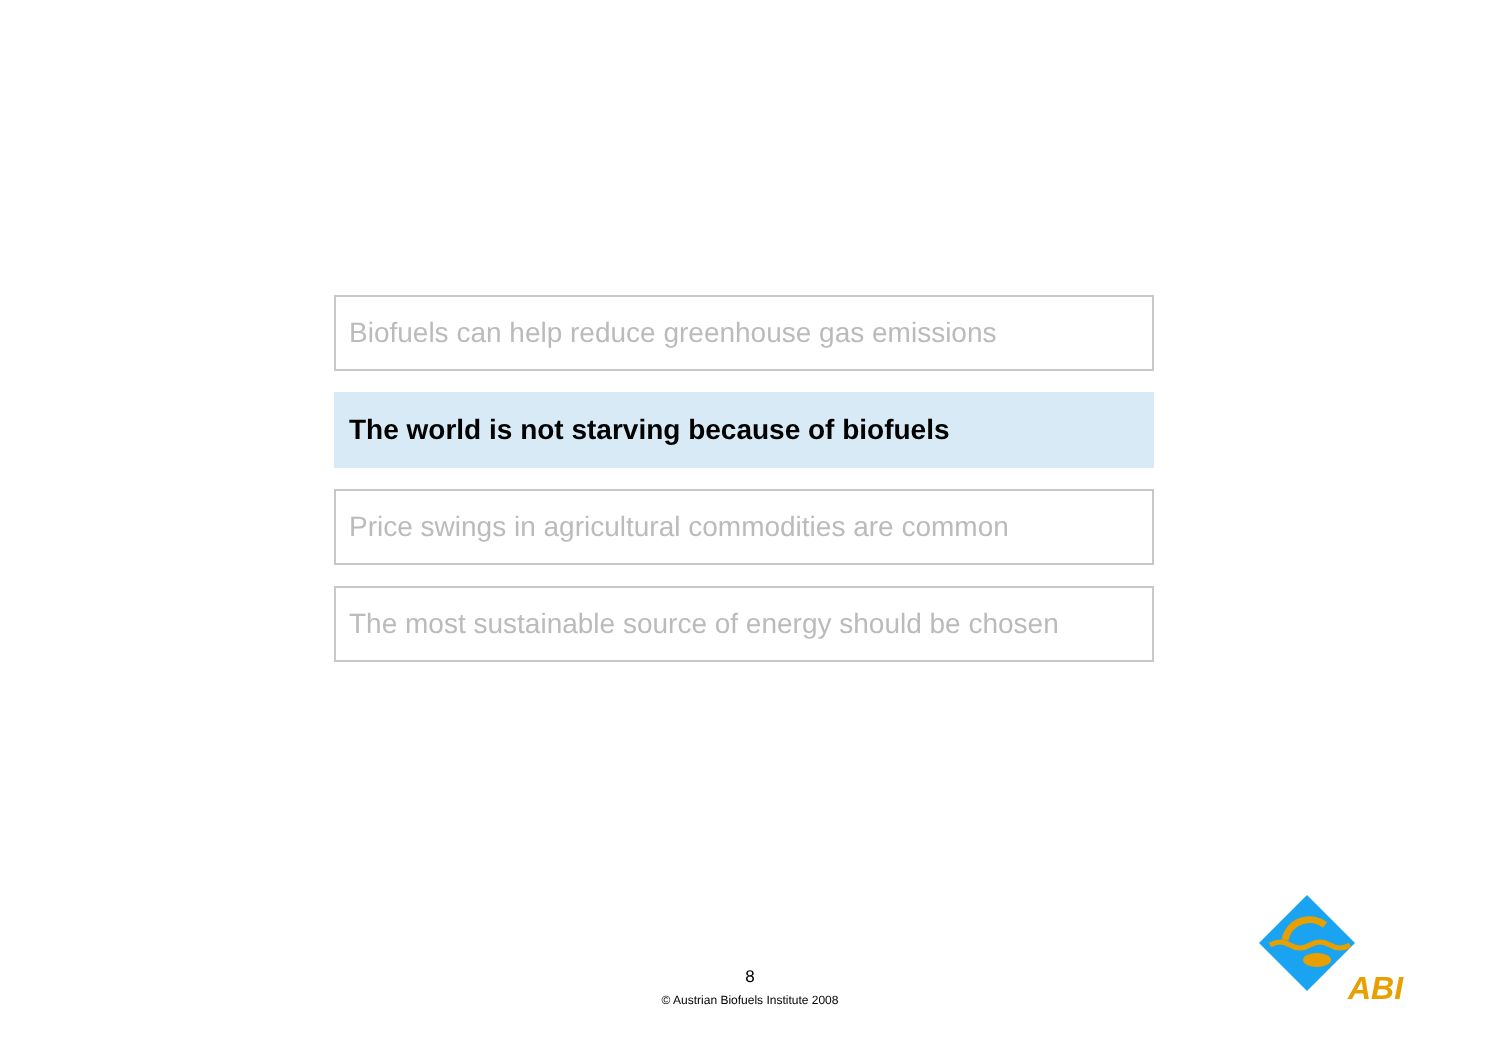Biofuels can help reduce greenhouse gas emissions
The world is not starving because of biofuels
Price swings in agricultural commodities are common
The most sustainable source of energy should be chosen
8
© Austrian Biofuels Institute 2008
ABI